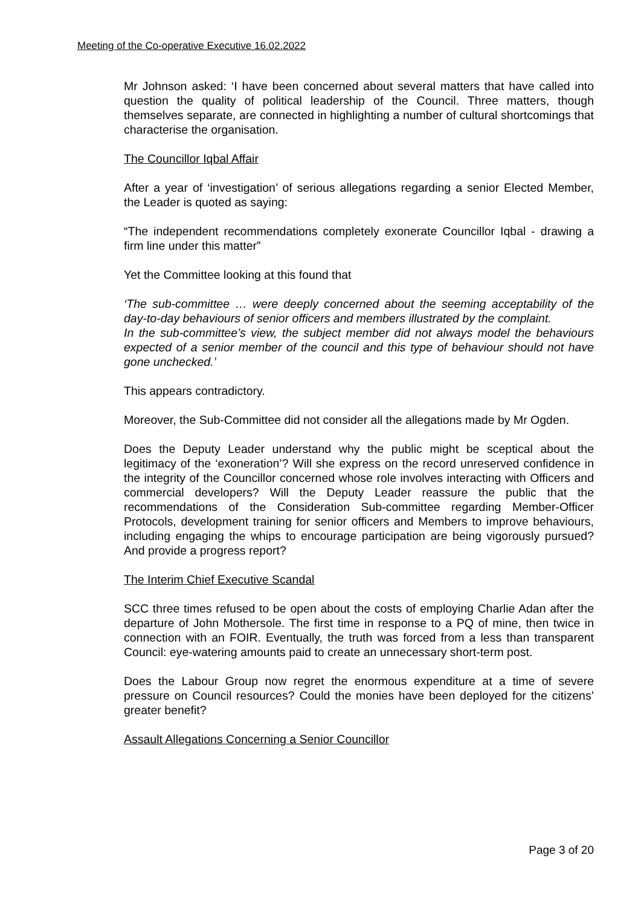Meeting of the Co-operative Executive 16.02.2022
Mr Johnson asked: ‘I have been concerned about several matters that have called into question the quality of political leadership of the Council. Three matters, though themselves separate, are connected in highlighting a number of cultural shortcomings that characterise the organisation.
The Councillor Iqbal Affair
After a year of ‘investigation’ of serious allegations regarding a senior Elected Member, the Leader is quoted as saying:
“The independent recommendations completely exonerate Councillor Iqbal - drawing a firm line under this matter”
Yet the Committee looking at this found that
‘The sub-committee … were deeply concerned about the seeming acceptability of the day-to-day behaviours of senior officers and members illustrated by the complaint.
In the sub-committee’s view, the subject member did not always model the behaviours expected of a senior member of the council and this type of behaviour should not have gone unchecked.’
This appears contradictory.
Moreover, the Sub-Committee did not consider all the allegations made by Mr Ogden.
Does the Deputy Leader understand why the public might be sceptical about the legitimacy of the ‘exoneration’? Will she express on the record unreserved confidence in the integrity of the Councillor concerned whose role involves interacting with Officers and commercial developers? Will the Deputy Leader reassure the public that the recommendations of the Consideration Sub-committee regarding Member-Officer Protocols, development training for senior officers and Members to improve behaviours, including engaging the whips to encourage participation are being vigorously pursued? And provide a progress report?
The Interim Chief Executive Scandal
SCC three times refused to be open about the costs of employing Charlie Adan after the departure of John Mothersole. The first time in response to a PQ of mine, then twice in connection with an FOIR. Eventually, the truth was forced from a less than transparent Council: eye-watering amounts paid to create an unnecessary short-term post.
Does the Labour Group now regret the enormous expenditure at a time of severe pressure on Council resources? Could the monies have been deployed for the citizens’ greater benefit?
Assault Allegations Concerning a Senior Councillor
Page 3 of 20